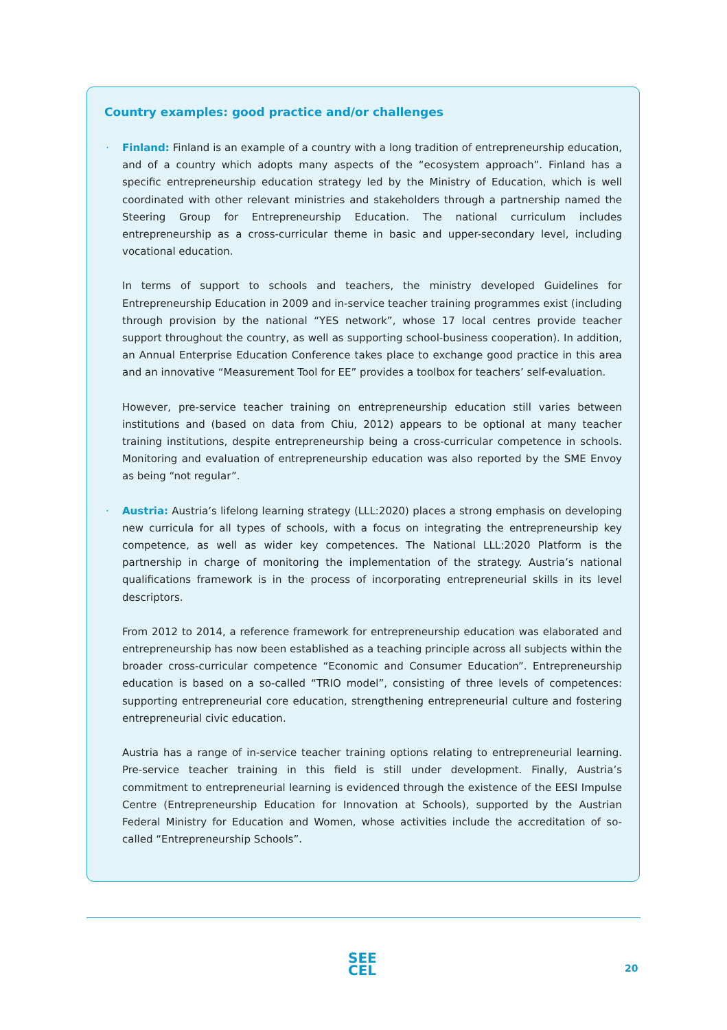Country examples: good practice and/or challenges
· Finland: Finland is an example of a country with a long tradition of entrepreneurship education, and of a country which adopts many aspects of the “ecosystem approach”. Finland has a specific entrepreneurship education strategy led by the Ministry of Education, which is well coordinated with other relevant ministries and stakeholders through a partnership named the Steering Group for Entrepreneurship Education. The national curriculum includes entrepreneurship as a cross-curricular theme in basic and upper-secondary level, including vocational education.
In terms of support to schools and teachers, the ministry developed Guidelines for Entrepreneurship Education in 2009 and in-service teacher training programmes exist (including through provision by the national “YES network”, whose 17 local centres provide teacher support throughout the country, as well as supporting school-business cooperation). In addition, an Annual Enterprise Education Conference takes place to exchange good practice in this area and an innovative “Measurement Tool for EE” provides a toolbox for teachers’ self-evaluation.
However, pre-service teacher training on entrepreneurship education still varies between institutions and (based on data from Chiu, 2012) appears to be optional at many teacher training institutions, despite entrepreneurship being a cross-curricular competence in schools. Monitoring and evaluation of entrepreneurship education was also reported by the SME Envoy as being “not regular”.
· Austria: Austria’s lifelong learning strategy (LLL:2020) places a strong emphasis on developing new curricula for all types of schools, with a focus on integrating the entrepreneurship key competence, as well as wider key competences. The National LLL:2020 Platform is the partnership in charge of monitoring the implementation of the strategy. Austria’s national qualifications framework is in the process of incorporating entrepreneurial skills in its level descriptors.
From 2012 to 2014, a reference framework for entrepreneurship education was elaborated and entrepreneurship has now been established as a teaching principle across all subjects within the broader cross-curricular competence “Economic and Consumer Education”. Entrepreneurship education is based on a so-called “TRIO model”, consisting of three levels of competences: supporting entrepreneurial core education, strengthening entrepreneurial culture and fostering entrepreneurial civic education.
Austria has a range of in-service teacher training options relating to entrepreneurial learning. Pre-service teacher training in this field is still under development. Finally, Austria’s commitment to entrepreneurial learning is evidenced through the existence of the EESI Impulse Centre (Entrepreneurship Education for Innovation at Schools), supported by the Austrian Federal Ministry for Education and Women, whose activities include the accreditation of so-called “Entrepreneurship Schools”.
SEE
CEL
20